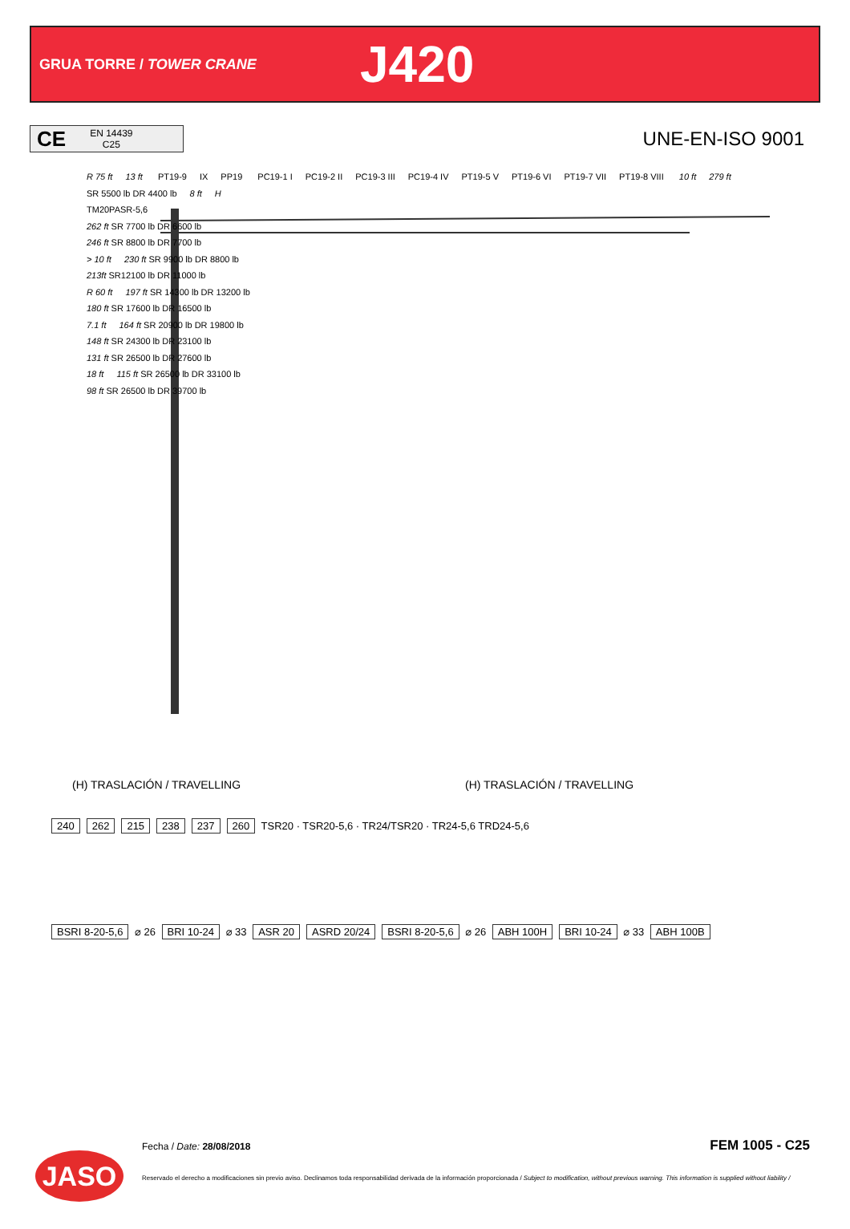GRUA TORRE / TOWER CRANE
J420
CE EN 14439
C25
UNE-EN-ISO 9001
R 75 ft 13 ft PT19-9 IX PP19 PC19-1 I PC19-2 II PC19-3 III PC19-4 IV PT19-5 V PT19-6 VI PT19-7 VII PT19-8 VIII 10 ft 279 ft SR 5500 lb DR 4400 lb 8 ft H
TM20PASR-5,6
262 ft SR 7700 lb DR 6600 lb
246 ft SR 8800 lb DR 7700 lb
> 10 ft 230 ft SR 9900 lb DR 8800 lb
213ft SR12100 lb DR 11000 lb
R 60 ft 197 ft SR 14300 lb DR 13200 lb
180 ft SR 17600 lb DR 16500 lb
7.1 ft 164 ft SR 20900 lb DR 19800 lb
148 ft SR 24300 lb DR 23100 lb
131 ft SR 26500 lb DR 27600 lb
18 ft 115 ft SR 26500 lb DR 33100 lb
98 ft SR 26500 lb DR 39700 lb
(H) TRASLACIÓN / TRAVELLING (H) TRASLACIÓN / TRAVELLING
240 262 215 238 237 260 TSR20 · TSR20-5,6 · TR24/TSR20 · TR24-5,6 TRD24-5,6
BSRI 8-20-5,6 ⌀ 26 BRI 10-24 ⌀ 33 ASR 20 ASRD 20/24 BSRI 8-20-5,6 ⌀ 26 ABH 100H BRI 10-24 ⌀ 33 ABH 100B
JASO
Fecha / Date: 28/08/2018 FEM 1005 - C25
Reservado el derecho a modificaciones sin previo aviso. Declinamos toda responsabilidad derivada de la información proporcionada / Subject to modification, without previous warning. This information is supplied without liability /